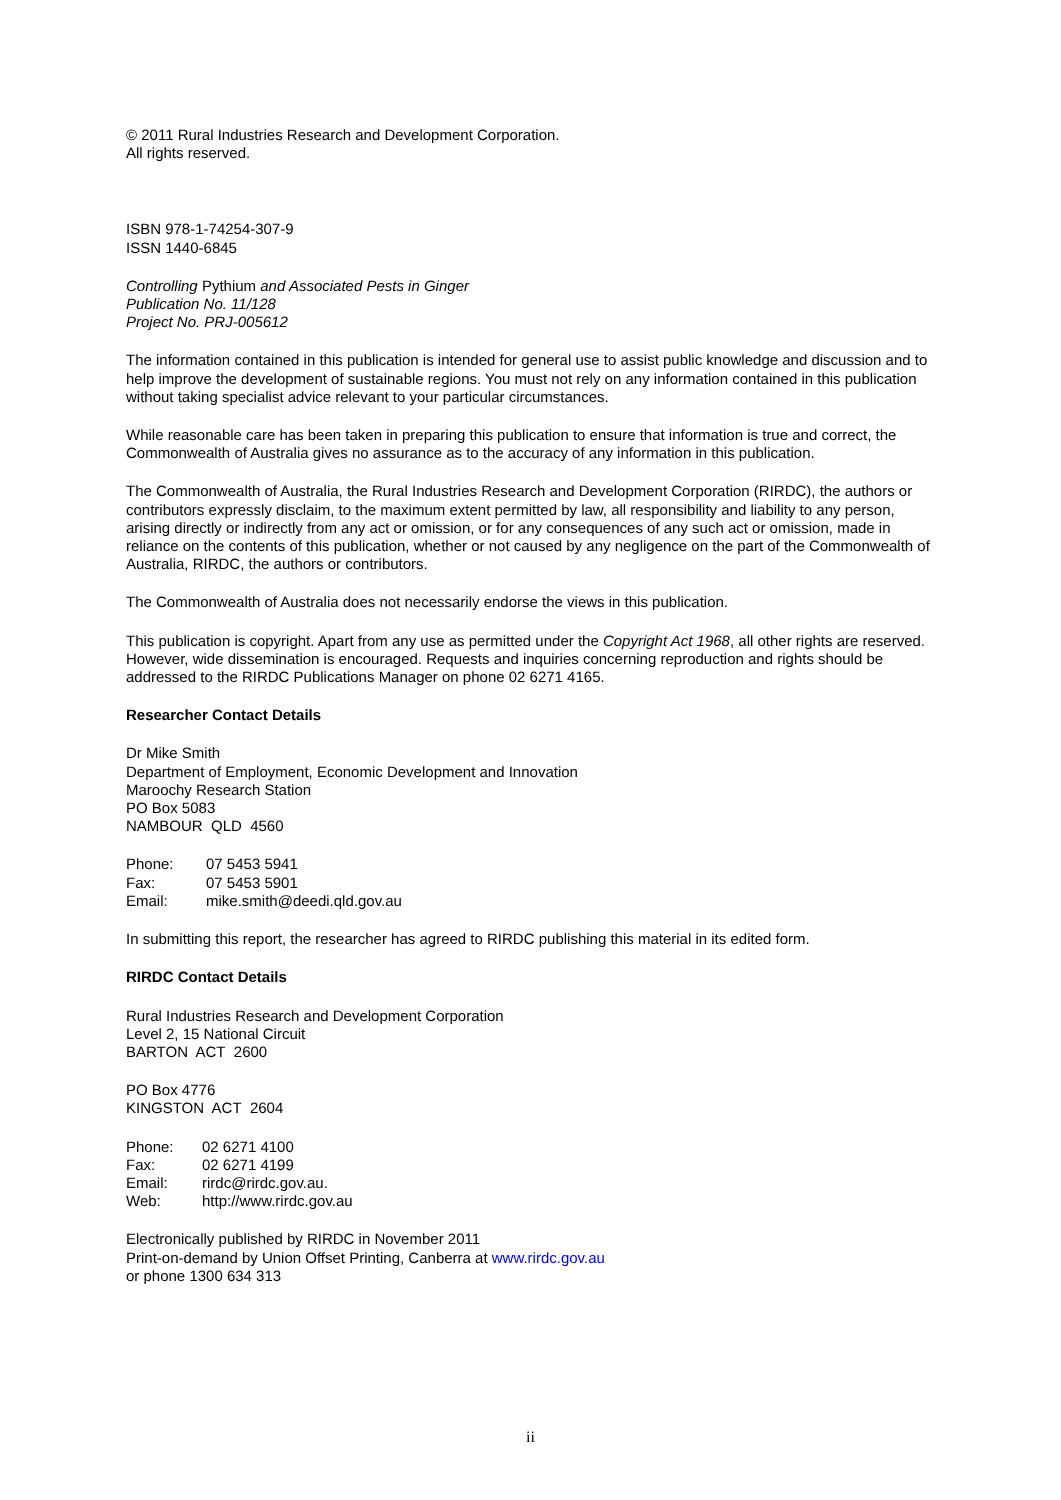© 2011 Rural Industries Research and Development Corporation.
All rights reserved.
ISBN 978-1-74254-307-9
ISSN 1440-6845
Controlling Pythium and Associated Pests in Ginger
Publication No. 11/128
Project No. PRJ-005612
The information contained in this publication is intended for general use to assist public knowledge and discussion and to help improve the development of sustainable regions. You must not rely on any information contained in this publication without taking specialist advice relevant to your particular circumstances.
While reasonable care has been taken in preparing this publication to ensure that information is true and correct, the Commonwealth of Australia gives no assurance as to the accuracy of any information in this publication.
The Commonwealth of Australia, the Rural Industries Research and Development Corporation (RIRDC), the authors or contributors expressly disclaim, to the maximum extent permitted by law, all responsibility and liability to any person, arising directly or indirectly from any act or omission, or for any consequences of any such act or omission, made in reliance on the contents of this publication, whether or not caused by any negligence on the part of the Commonwealth of Australia, RIRDC, the authors or contributors.
The Commonwealth of Australia does not necessarily endorse the views in this publication.
This publication is copyright. Apart from any use as permitted under the Copyright Act 1968, all other rights are reserved. However, wide dissemination is encouraged. Requests and inquiries concerning reproduction and rights should be addressed to the RIRDC Publications Manager on phone 02 6271 4165.
Researcher Contact Details
Dr Mike Smith
Department of Employment, Economic Development and Innovation
Maroochy Research Station
PO Box 5083
NAMBOUR QLD 4560
| Phone: | 07 5453 5941 |
| Fax: | 07 5453 5901 |
| Email: | mike.smith@deedi.qld.gov.au |
In submitting this report, the researcher has agreed to RIRDC publishing this material in its edited form.
RIRDC Contact Details
Rural Industries Research and Development Corporation
Level 2, 15 National Circuit
BARTON ACT 2600
PO Box 4776
KINGSTON ACT 2604
| Phone: | 02 6271 4100 |
| Fax: | 02 6271 4199 |
| Email: | rirdc@rirdc.gov.au. |
| Web: | http://www.rirdc.gov.au |
Electronically published by RIRDC in November 2011
Print-on-demand by Union Offset Printing, Canberra at www.rirdc.gov.au
or phone 1300 634 313
ii